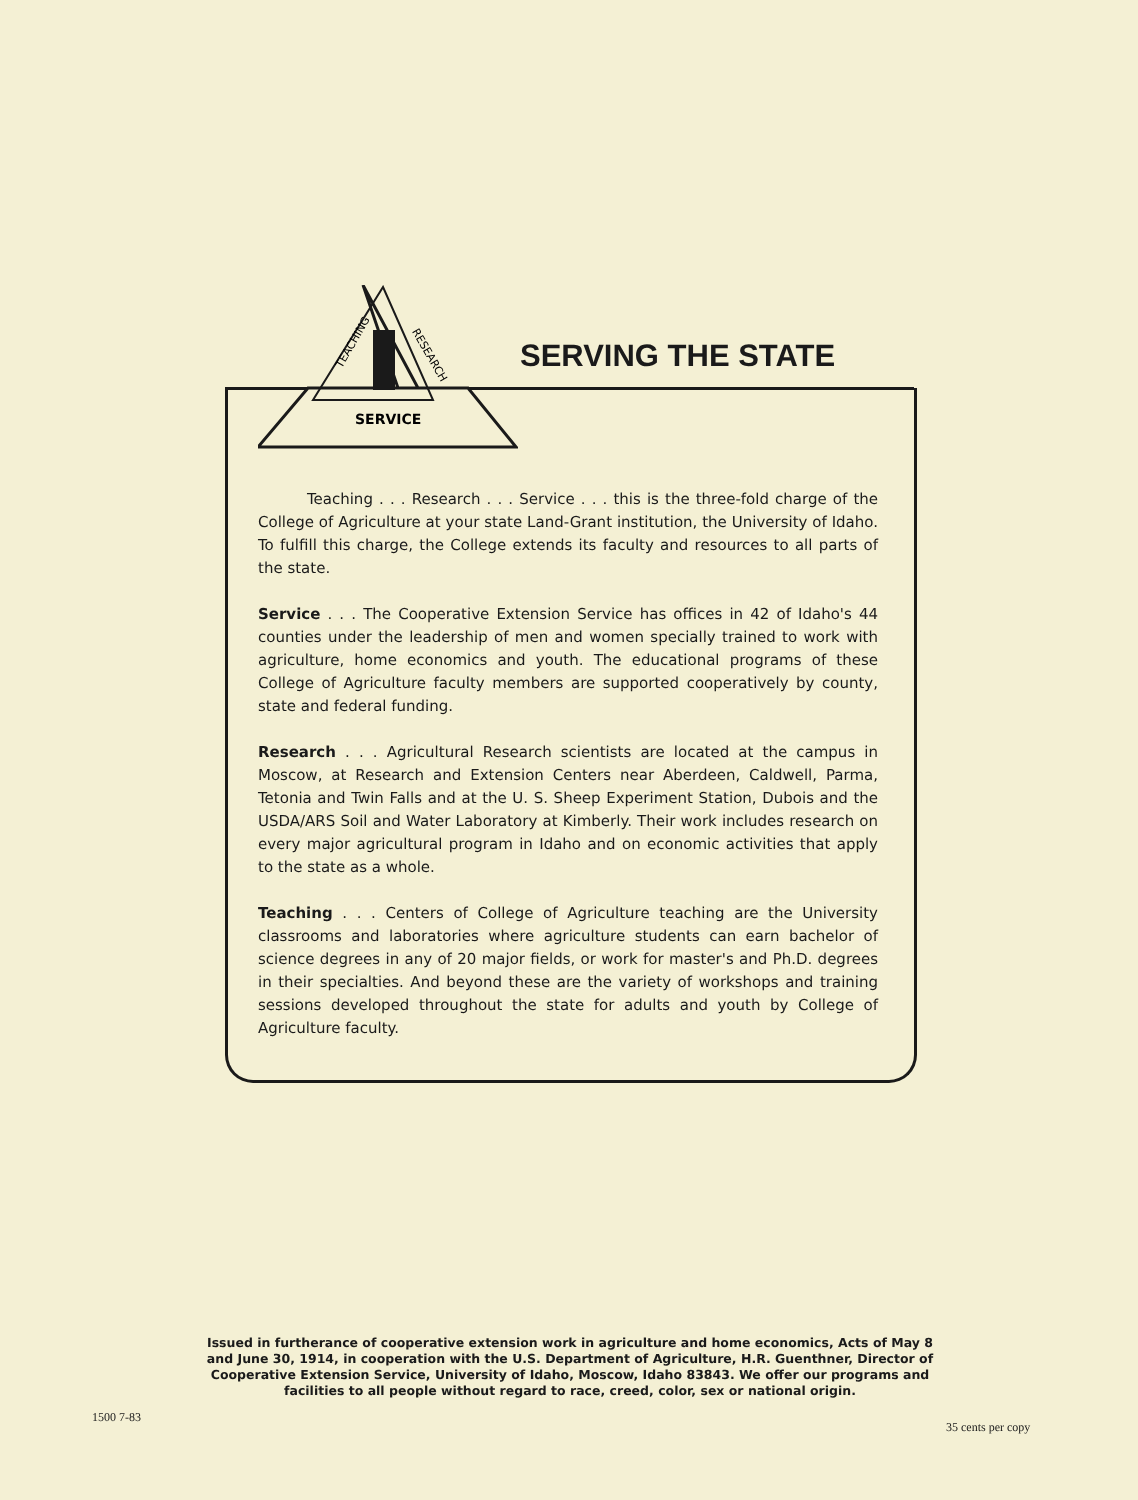SERVICE
TEACHING
RESEARCH
SERVING THE STATE
Teaching . . . Research . . . Service . . . this is the three-fold charge of the College of Agriculture at your state Land-Grant institution, the University of Idaho. To fulfill this charge, the College extends its faculty and resources to all parts of the state.
Service . . . The Cooperative Extension Service has offices in 42 of Idaho's 44 counties under the leadership of men and women specially trained to work with agriculture, home economics and youth. The educational programs of these College of Agriculture faculty members are supported cooperatively by county, state and federal funding.
Research . . . Agricultural Research scientists are located at the campus in Moscow, at Research and Extension Centers near Aberdeen, Caldwell, Parma, Tetonia and Twin Falls and at the U. S. Sheep Experiment Station, Dubois and the USDA/ARS Soil and Water Laboratory at Kimberly. Their work includes research on every major agricultural program in Idaho and on economic activities that apply to the state as a whole.
Teaching . . . Centers of College of Agriculture teaching are the University classrooms and laboratories where agriculture students can earn bachelor of science degrees in any of 20 major fields, or work for master's and Ph.D. degrees in their specialties. And beyond these are the variety of workshops and training sessions developed throughout the state for adults and youth by College of Agriculture faculty.
Issued in furtherance of cooperative extension work in agriculture and home economics, Acts of May 8 and June 30, 1914, in cooperation with the U.S. Department of Agriculture, H.R. Guenthner, Director of Cooperative Extension Service, University of Idaho, Moscow, Idaho 83843. We offer our programs and facilities to all people without regard to race, creed, color, sex or national origin.
1500 7-83
35 cents per copy